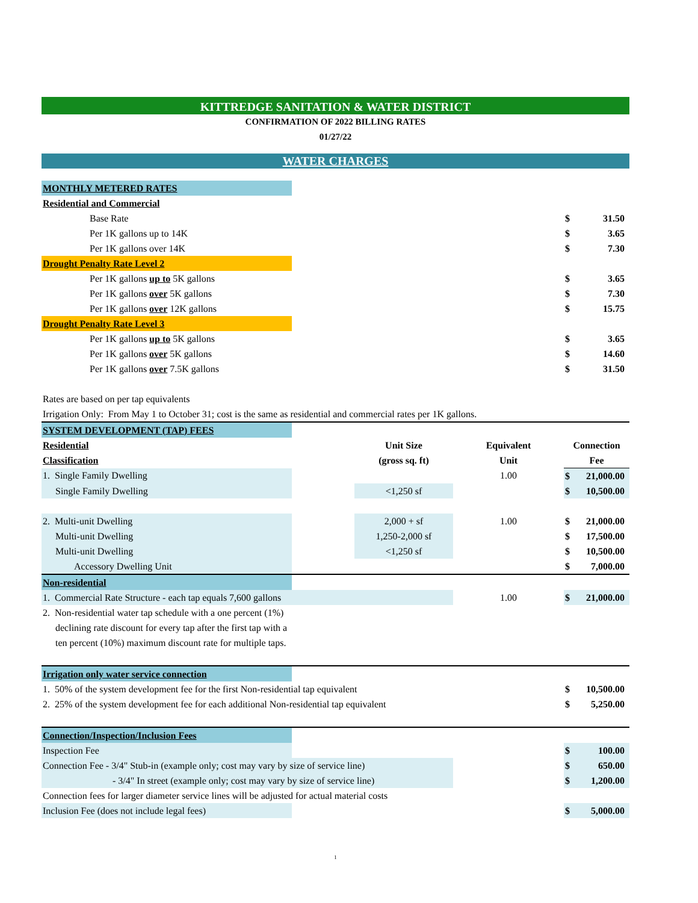KITTREDGE SANITATION & WATER DISTRICT
CONFIRMATION OF 2022 BILLING RATES
01/27/22
WATER CHARGES
| MONTHLY METERED RATES | | | | | |
| Residential and Commercial | | | | | |
| Base Rate | | | | $ | 31.50 |
| Per 1K gallons up to 14K | | | | $ | 3.65 |
| Per 1K gallons over 14K | | | | $ | 7.30 |
| Drought Penalty Rate Level 2 | | | | | |
| Per 1K gallons up to 5K gallons | | | | $ | 3.65 |
| Per 1K gallons over 5K gallons | | | | $ | 7.30 |
| Per 1K gallons over 12K gallons | | | | $ | 15.75 |
| Drought Penalty Rate Level 3 | | | | | |
| Per 1K gallons up to 5K gallons | | | | $ | 3.65 |
| Per 1K gallons over 5K gallons | | | | $ | 14.60 |
| Per 1K gallons over 7.5K gallons | | | | $ | 31.50 |
| Rates are based on per tap equivalents | | | | | |
| Irrigation Only: From May 1 to October 31; cost is the same as residential and commercial rates per 1K gallons. | | | | | |
| SYSTEM DEVELOPMENT (TAP) FEES | | | | | |
| Residential | | Unit Size | Equivalent | Connection | |
| Classification | | (gross sq. ft) | Unit | Fee | |
| 1. Single Family Dwelling | | | 1.00 | $ | 21,000.00 |
| Single Family Dwelling | | <1,250 sf | | $ | 10,500.00 |
| 2. Multi-unit Dwelling | | 2,000 + sf | 1.00 | $ | 21,000.00 |
| Multi-unit Dwelling | | 1,250-2,000 sf | | $ | 17,500.00 |
| Multi-unit Dwelling | | <1,250 sf | | $ | 10,500.00 |
| Accessory Dwelling Unit | | | | $ | 7,000.00 |
| Non-residential | | | | | |
| 1. Commercial Rate Structure - each tap equals 7,600 gallons | | | 1.00 | $ | 21,000.00 |
| 2. Non-residential water tap schedule with a one percent (1%) | | | | | |
| declining rate discount for every tap after the first tap with a | | | | | |
| ten percent (10%) maximum discount rate for multiple taps. | | | | | |
| Irrigation only water service connection | | | | | |
| 1. 50% of the system development fee for the first Non-residential tap equivalent | | | | $ | 10,500.00 |
| 2. 25% of the system development fee for each additional Non-residential tap equivalent | | | | $ | 5,250.00 |
| Connection/Inspection/Inclusion Fees | | | | | |
| Inspection Fee | | | | $ | 100.00 |
| Connection Fee - 3/4" Stub-in (example only; cost may vary by size of service line) | | | | $ | 650.00 |
| - 3/4" In street (example only; cost may vary by size of service line) | | | | $ | 1,200.00 |
| Connection fees for larger diameter service lines will be adjusted for actual material costs | | | | | |
| Inclusion Fee (does not include legal fees) | | | | $ | 5,000.00 |
1